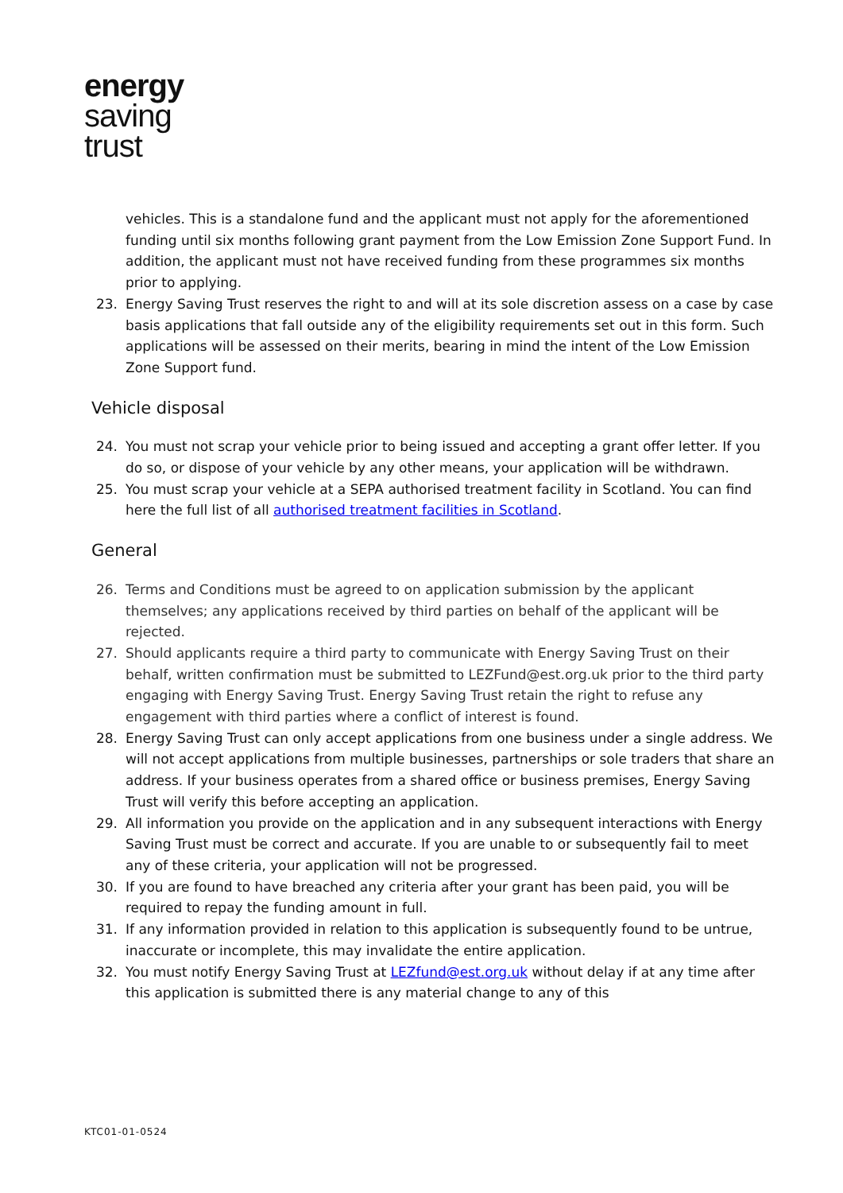energy
saving
trust
vehicles. This is a standalone fund and the applicant must not apply for the aforementioned funding until six months following grant payment from the Low Emission Zone Support Fund. In addition, the applicant must not have received funding from these programmes six months prior to applying.
23. Energy Saving Trust reserves the right to and will at its sole discretion assess on a case by case basis applications that fall outside any of the eligibility requirements set out in this form. Such applications will be assessed on their merits, bearing in mind the intent of the Low Emission Zone Support fund.
Vehicle disposal
24. You must not scrap your vehicle prior to being issued and accepting a grant offer letter. If you do so, or dispose of your vehicle by any other means, your application will be withdrawn.
25. You must scrap your vehicle at a SEPA authorised treatment facility in Scotland. You can find here the full list of all authorised treatment facilities in Scotland.
General
26. Terms and Conditions must be agreed to on application submission by the applicant themselves; any applications received by third parties on behalf of the applicant will be rejected.
27. Should applicants require a third party to communicate with Energy Saving Trust on their behalf, written confirmation must be submitted to LEZFund@est.org.uk prior to the third party engaging with Energy Saving Trust. Energy Saving Trust retain the right to refuse any engagement with third parties where a conflict of interest is found.
28. Energy Saving Trust can only accept applications from one business under a single address. We will not accept applications from multiple businesses, partnerships or sole traders that share an address. If your business operates from a shared office or business premises, Energy Saving Trust will verify this before accepting an application.
29. All information you provide on the application and in any subsequent interactions with Energy Saving Trust must be correct and accurate. If you are unable to or subsequently fail to meet any of these criteria, your application will not be progressed.
30. If you are found to have breached any criteria after your grant has been paid, you will be required to repay the funding amount in full.
31. If any information provided in relation to this application is subsequently found to be untrue, inaccurate or incomplete, this may invalidate the entire application.
32. You must notify Energy Saving Trust at LEZfund@est.org.uk without delay if at any time after this application is submitted there is any material change to any of this
KTC01-01-0524